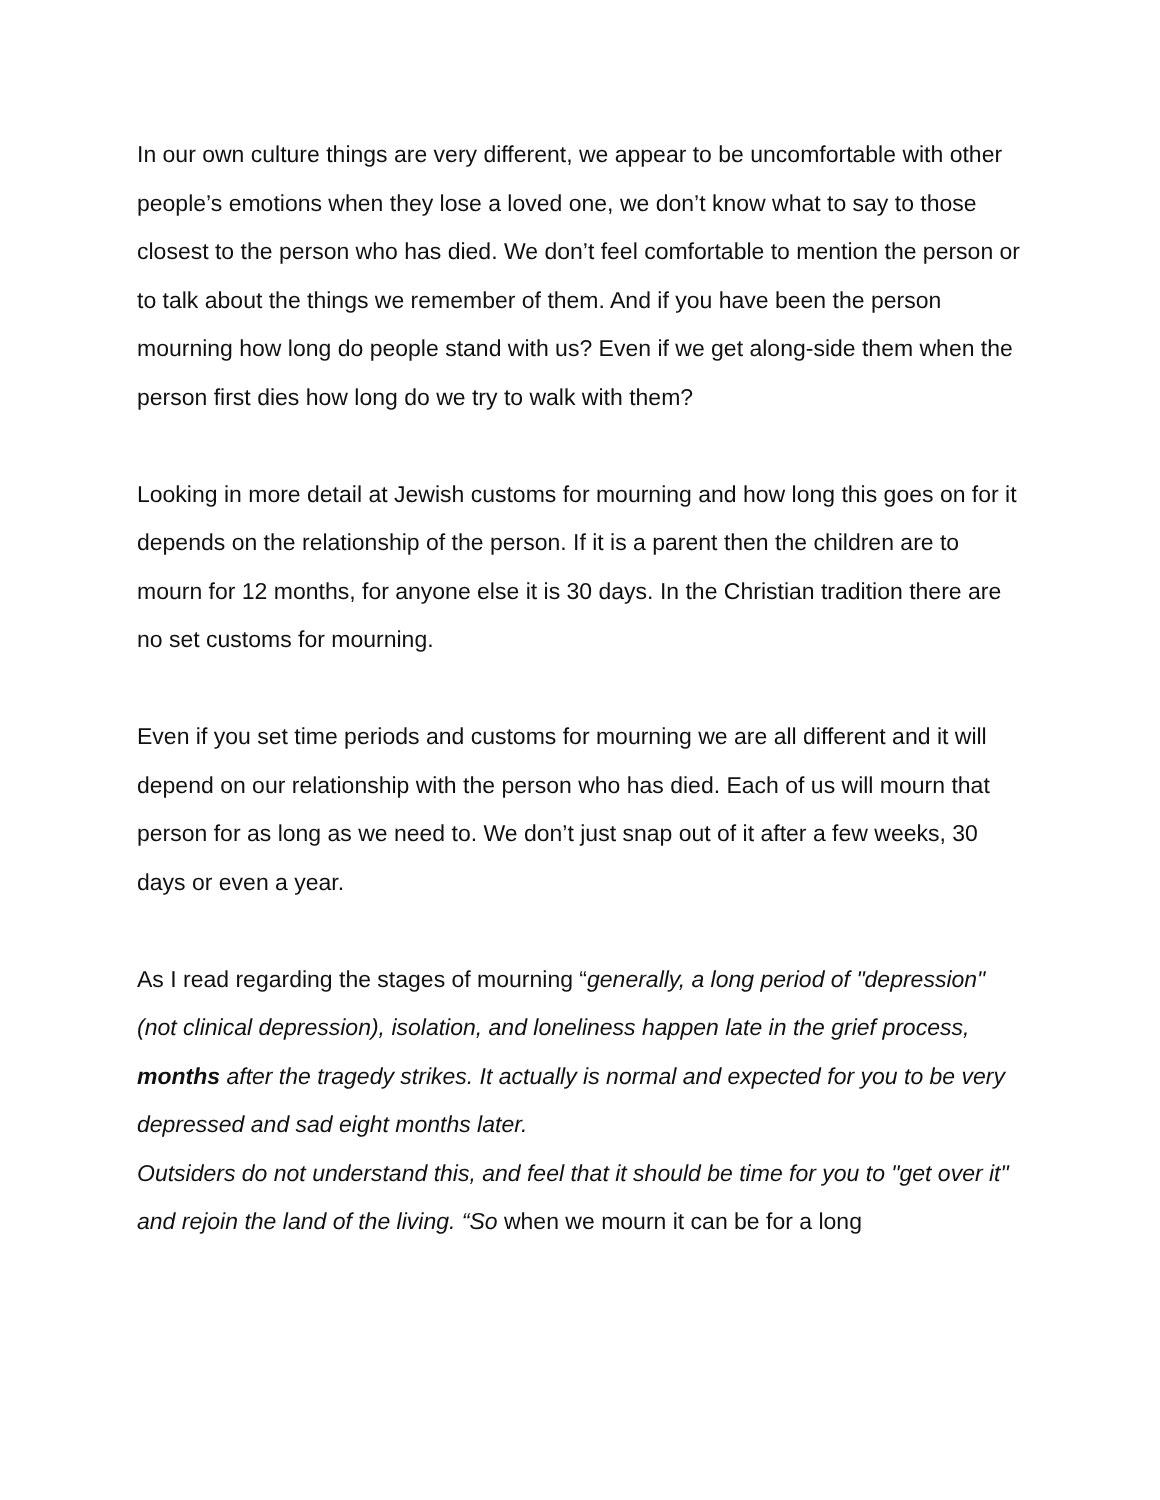In our own culture things are very different, we appear to be uncomfortable with other people’s emotions when they lose a loved one, we don’t know what to say to those closest to the person who has died. We don’t feel comfortable to mention the person or to talk about the things we remember of them. And if you have been the person mourning how long do people stand with us? Even if we get along-side them when the person first dies how long do we try to walk with them?
Looking in more detail at Jewish customs for mourning and how long this goes on for it depends on the relationship of the person. If it is a parent then the children are to mourn for 12 months, for anyone else it is 30 days. In the Christian tradition there are no set customs for mourning.
Even if you set time periods and customs for mourning we are all different and it will depend on our relationship with the person who has died. Each of us will mourn that person for as long as we need to. We don’t just snap out of it after a few weeks, 30 days or even a year.
As I read regarding the stages of mourning “generally, a long period of "depression" (not clinical depression), isolation, and loneliness happen late in the grief process, months after the tragedy strikes. It actually is normal and expected for you to be very depressed and sad eight months later.
Outsiders do not understand this, and feel that it should be time for you to "get over it" and rejoin the land of the living. “So when we mourn it can be for a long